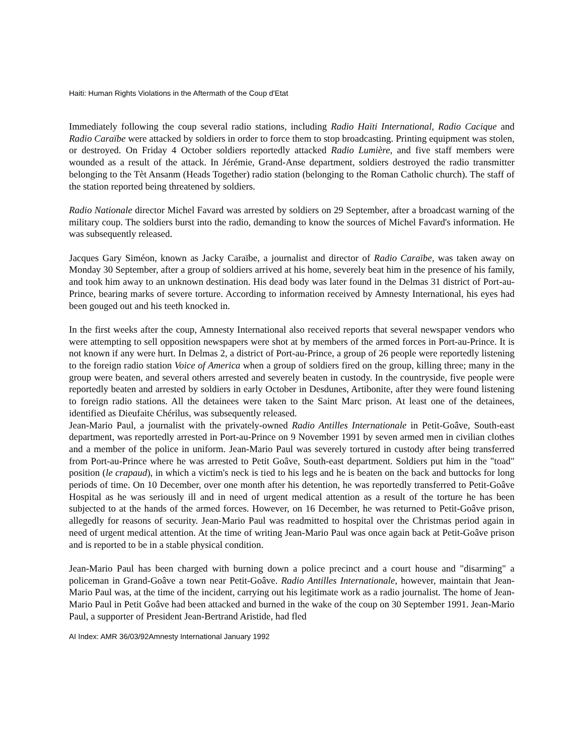Haiti: Human Rights Violations in the Aftermath of the Coup d'Etat
Immediately following the coup several radio stations, including Radio Haïti International, Radio Cacique and Radio Caraïbe were attacked by soldiers in order to force them to stop broadcasting. Printing equipment was stolen, or destroyed. On Friday 4 October soldiers reportedly attacked Radio Lumière, and five staff members were wounded as a result of the attack. In Jérémie, Grand-Anse department, soldiers destroyed the radio transmitter belonging to the Tèt Ansanm (Heads Together) radio station (belonging to the Roman Catholic church). The staff of the station reported being threatened by soldiers.
Radio Nationale director Michel Favard was arrested by soldiers on 29 September, after a broadcast warning of the military coup. The soldiers burst into the radio, demanding to know the sources of Michel Favard's information. He was subsequently released.
Jacques Gary Siméon, known as Jacky Caraïbe, a journalist and director of Radio Caraïbe, was taken away on Monday 30 September, after a group of soldiers arrived at his home, severely beat him in the presence of his family, and took him away to an unknown destination. His dead body was later found in the Delmas 31 district of Port-au-Prince, bearing marks of severe torture. According to information received by Amnesty International, his eyes had been gouged out and his teeth knocked in.
In the first weeks after the coup, Amnesty International also received reports that several newspaper vendors who were attempting to sell opposition newspapers were shot at by members of the armed forces in Port-au-Prince. It is not known if any were hurt. In Delmas 2, a district of Port-au-Prince, a group of 26 people were reportedly listening to the foreign radio station Voice of America when a group of soldiers fired on the group, killing three; many in the group were beaten, and several others arrested and severely beaten in custody. In the countryside, five people were reportedly beaten and arrested by soldiers in early October in Desdunes, Artibonite, after they were found listening to foreign radio stations. All the detainees were taken to the Saint Marc prison. At least one of the detainees, identified as Dieufaite Chérilus, was subsequently released.
Jean-Mario Paul, a journalist with the privately-owned Radio Antilles Internationale in Petit-Goâve, South-east department, was reportedly arrested in Port-au-Prince on 9 November 1991 by seven armed men in civilian clothes and a member of the police in uniform. Jean-Mario Paul was severely tortured in custody after being transferred from Port-au-Prince where he was arrested to Petit Goâve, South-east department. Soldiers put him in the "toad" position (le crapaud), in which a victim's neck is tied to his legs and he is beaten on the back and buttocks for long periods of time. On 10 December, over one month after his detention, he was reportedly transferred to Petit-Goâve Hospital as he was seriously ill and in need of urgent medical attention as a result of the torture he has been subjected to at the hands of the armed forces. However, on 16 December, he was returned to Petit-Goâve prison, allegedly for reasons of security. Jean-Mario Paul was readmitted to hospital over the Christmas period again in need of urgent medical attention. At the time of writing Jean-Mario Paul was once again back at Petit-Goâve prison and is reported to be in a stable physical condition.
Jean-Mario Paul has been charged with burning down a police precinct and a court house and "disarming" a policeman in Grand-Goâve a town near Petit-Goâve. Radio Antilles Internationale, however, maintain that Jean-Mario Paul was, at the time of the incident, carrying out his legitimate work as a radio journalist. The home of Jean-Mario Paul in Petit Goâve had been attacked and burned in the wake of the coup on 30 September 1991. Jean-Mario Paul, a supporter of President Jean-Bertrand Aristide, had fled
AI Index: AMR 36/03/92Amnesty International January 1992